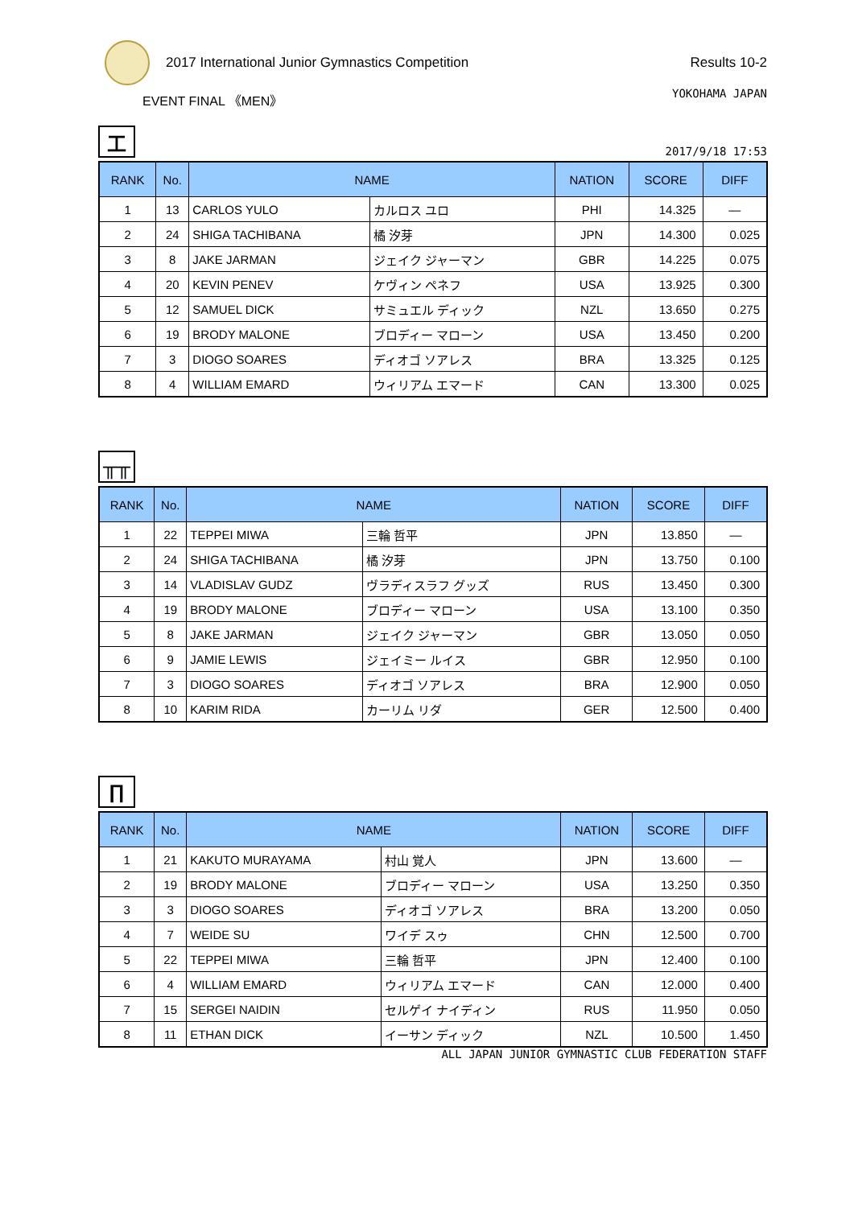2017 International Junior Gymnastics Competition
Results 10-2
EVENT FINAL 《MEN》 YOKOHAMA JAPAN
工
2017/9/18 17:53
| RANK | No. | NAME | | NATION | SCORE | DIFF |
| --- | --- | --- | --- | --- | --- | --- |
| 1 | 13 | CARLOS YULO | カルロス ユロ | PHI | 14.325 | — |
| 2 | 24 | SHIGA TACHIBANA | 橘 汐芽 | JPN | 14.300 | 0.025 |
| 3 | 8 | JAKE JARMAN | ジェイク ジャーマン | GBR | 14.225 | 0.075 |
| 4 | 20 | KEVIN PENEV | ケヴィン ペネフ | USA | 13.925 | 0.300 |
| 5 | 12 | SAMUEL DICK | サミュエル ディック | NZL | 13.650 | 0.275 |
| 6 | 19 | BRODY MALONE | ブロディー マローン | USA | 13.450 | 0.200 |
| 7 | 3 | DIOGO SOARES | ディオゴ ソアレス | BRA | 13.325 | 0.125 |
| 8 | 4 | WILLIAM EMARD | ウィリアム エマード | CAN | 13.300 | 0.025 |
╥╥
| RANK | No. | NAME | | NATION | SCORE | DIFF |
| --- | --- | --- | --- | --- | --- | --- |
| 1 | 22 | TEPPEI MIWA | 三輪 哲平 | JPN | 13.850 | — |
| 2 | 24 | SHIGA TACHIBANA | 橘 汐芽 | JPN | 13.750 | 0.100 |
| 3 | 14 | VLADISLAV GUDZ | ヴラディスラフ グッズ | RUS | 13.450 | 0.300 |
| 4 | 19 | BRODY MALONE | ブロディー マローン | USA | 13.100 | 0.350 |
| 5 | 8 | JAKE JARMAN | ジェイク ジャーマン | GBR | 13.050 | 0.050 |
| 6 | 9 | JAMIE LEWIS | ジェイミー ルイス | GBR | 12.950 | 0.100 |
| 7 | 3 | DIOGO SOARES | ディオゴ ソアレス | BRA | 12.900 | 0.050 |
| 8 | 10 | KARIM RIDA | カーリム リダ | GER | 12.500 | 0.400 |
∏
| RANK | No. | NAME | | NATION | SCORE | DIFF |
| --- | --- | --- | --- | --- | --- | --- |
| 1 | 21 | KAKUTO MURAYAMA | 村山 覚人 | JPN | 13.600 | — |
| 2 | 19 | BRODY MALONE | ブロディー マローン | USA | 13.250 | 0.350 |
| 3 | 3 | DIOGO SOARES | ディオゴ ソアレス | BRA | 13.200 | 0.050 |
| 4 | 7 | WEIDE SU | ワイデ スゥ | CHN | 12.500 | 0.700 |
| 5 | 22 | TEPPEI MIWA | 三輪 哲平 | JPN | 12.400 | 0.100 |
| 6 | 4 | WILLIAM EMARD | ウィリアム エマード | CAN | 12.000 | 0.400 |
| 7 | 15 | SERGEI NAIDIN | セルゲイ ナイディン | RUS | 11.950 | 0.050 |
| 8 | 11 | ETHAN DICK | イーサン ディック | NZL | 10.500 | 1.450 |
ALL JAPAN JUNIOR GYMNASTIC CLUB FEDERATION STAFF